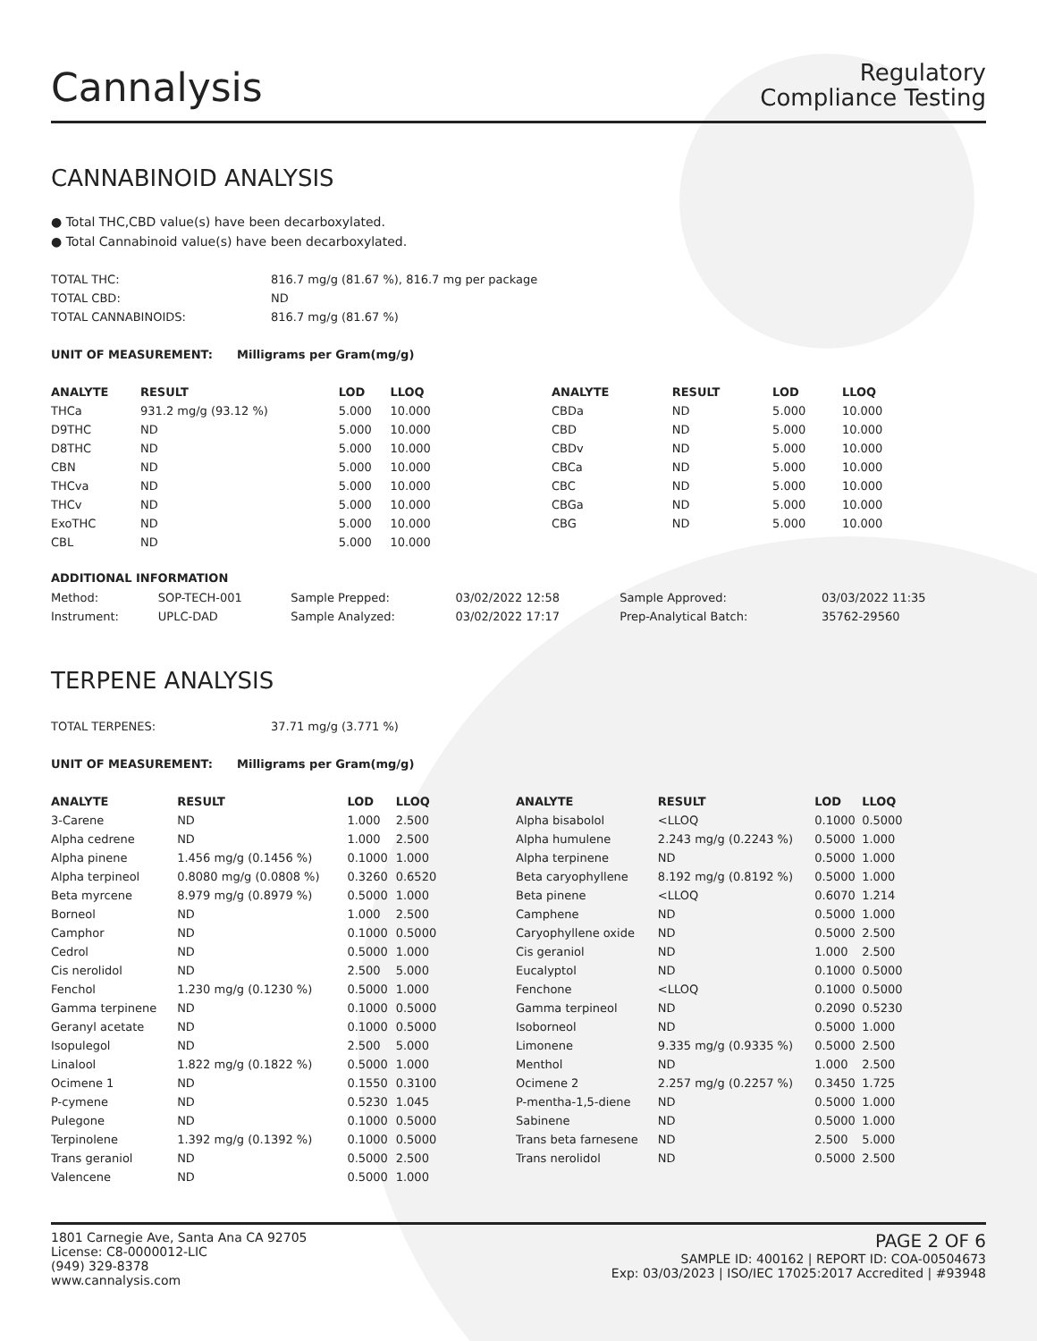Cannalysis
Regulatory
Compliance Testing
CANNABINOID ANALYSIS
● Total THC,CBD value(s) have been decarboxylated.
● Total Cannabinoid value(s) have been decarboxylated.
| TOTAL THC: | 816.7 mg/g (81.67 %), 816.7 mg per package |
| TOTAL CBD: | ND |
| TOTAL CANNABINOIDS: | 816.7 mg/g (81.67 %) |
UNIT OF MEASUREMENT: Milligrams per Gram(mg/g)
| ANALYTE | RESULT | LOD | LLOQ |
| --- | --- | --- | --- |
| THCa | 931.2 mg/g (93.12 %) | 5.000 | 10.000 |
| D9THC | ND | 5.000 | 10.000 |
| D8THC | ND | 5.000 | 10.000 |
| CBN | ND | 5.000 | 10.000 |
| THCva | ND | 5.000 | 10.000 |
| THCv | ND | 5.000 | 10.000 |
| ExoTHC | ND | 5.000 | 10.000 |
| CBL | ND | 5.000 | 10.000 |
| ANALYTE | RESULT | LOD | LLOQ |
| --- | --- | --- | --- |
| CBDa | ND | 5.000 | 10.000 |
| CBD | ND | 5.000 | 10.000 |
| CBDv | ND | 5.000 | 10.000 |
| CBCa | ND | 5.000 | 10.000 |
| CBC | ND | 5.000 | 10.000 |
| CBGa | ND | 5.000 | 10.000 |
| CBG | ND | 5.000 | 10.000 |
ADDITIONAL INFORMATION
| Method: | SOP-TECH-001 | Sample Prepped: | 03/02/2022 12:58 | Sample Approved: | 03/03/2022 11:35 |
| Instrument: | UPLC-DAD | Sample Analyzed: | 03/02/2022 17:17 | Prep-Analytical Batch: | 35762-29560 |
TERPENE ANALYSIS
| TOTAL TERPENES: | 37.71 mg/g (3.771 %) |
UNIT OF MEASUREMENT: Milligrams per Gram(mg/g)
| ANALYTE | RESULT | LOD | LLOQ |
| --- | --- | --- | --- |
| 3-Carene | ND | 1.000 | 2.500 |
| Alpha cedrene | ND | 1.000 | 2.500 |
| Alpha pinene | 1.456 mg/g (0.1456 %) | 0.1000 | 1.000 |
| Alpha terpineol | 0.8080 mg/g (0.0808 %) | 0.3260 | 0.6520 |
| Beta myrcene | 8.979 mg/g (0.8979 %) | 0.5000 | 1.000 |
| Borneol | ND | 1.000 | 2.500 |
| Camphor | ND | 0.1000 | 0.5000 |
| Cedrol | ND | 0.5000 | 1.000 |
| Cis nerolidol | ND | 2.500 | 5.000 |
| Fenchol | 1.230 mg/g (0.1230 %) | 0.5000 | 1.000 |
| Gamma terpinene | ND | 0.1000 | 0.5000 |
| Geranyl acetate | ND | 0.1000 | 0.5000 |
| Isopulegol | ND | 2.500 | 5.000 |
| Linalool | 1.822 mg/g (0.1822 %) | 0.5000 | 1.000 |
| Ocimene 1 | ND | 0.1550 | 0.3100 |
| P-cymene | ND | 0.5230 | 1.045 |
| Pulegone | ND | 0.1000 | 0.5000 |
| Terpinolene | 1.392 mg/g (0.1392 %) | 0.1000 | 0.5000 |
| Trans geraniol | ND | 0.5000 | 2.500 |
| Valencene | ND | 0.5000 | 1.000 |
| ANALYTE | RESULT | LOD | LLOQ |
| --- | --- | --- | --- |
| Alpha bisabolol | <LLOQ | 0.1000 | 0.5000 |
| Alpha humulene | 2.243 mg/g (0.2243 %) | 0.5000 | 1.000 |
| Alpha terpinene | ND | 0.5000 | 1.000 |
| Beta caryophyllene | 8.192 mg/g (0.8192 %) | 0.5000 | 1.000 |
| Beta pinene | <LLOQ | 0.6070 | 1.214 |
| Camphene | ND | 0.5000 | 1.000 |
| Caryophyllene oxide | ND | 0.5000 | 2.500 |
| Cis geraniol | ND | 1.000 | 2.500 |
| Eucalyptol | ND | 0.1000 | 0.5000 |
| Fenchone | <LLOQ | 0.1000 | 0.5000 |
| Gamma terpineol | ND | 0.2090 | 0.5230 |
| Isoborneol | ND | 0.5000 | 1.000 |
| Limonene | 9.335 mg/g (0.9335 %) | 0.5000 | 2.500 |
| Menthol | ND | 1.000 | 2.500 |
| Ocimene 2 | 2.257 mg/g (0.2257 %) | 0.3450 | 1.725 |
| P-mentha-1,5-diene | ND | 0.5000 | 1.000 |
| Sabinene | ND | 0.5000 | 1.000 |
| Trans beta farnesene | ND | 2.500 | 5.000 |
| Trans nerolidol | ND | 0.5000 | 2.500 |
1801 Carnegie Ave, Santa Ana CA 92705
License: C8-0000012-LIC
(949) 329-8378
www.cannalysis.com
PAGE 2 OF 6
SAMPLE ID: 400162 | REPORT ID: COA-00504673
Exp: 03/03/2023 | ISO/IEC 17025:2017 Accredited | #93948